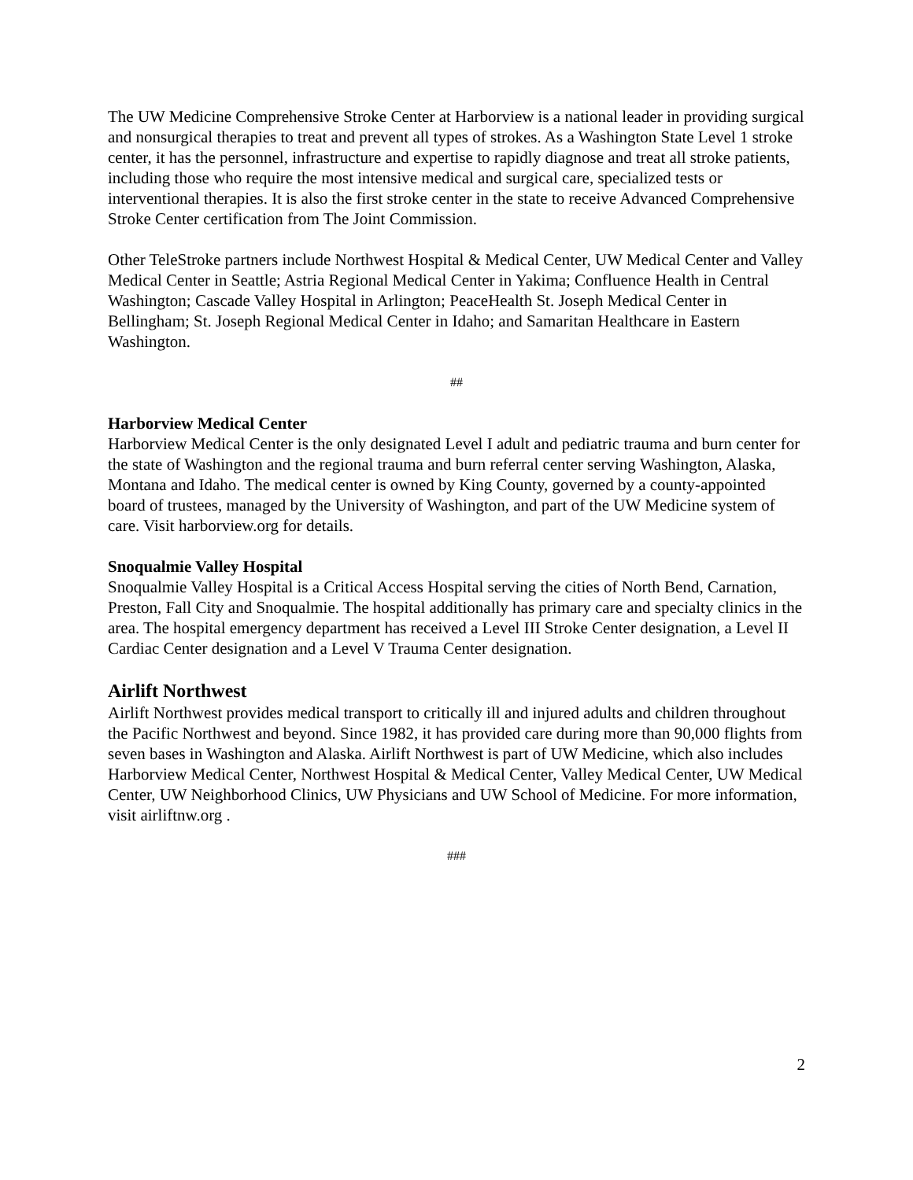The UW Medicine Comprehensive Stroke Center at Harborview is a national leader in providing surgical and nonsurgical therapies to treat and prevent all types of strokes. As a Washington State Level 1 stroke center, it has the personnel, infrastructure and expertise to rapidly diagnose and treat all stroke patients, including those who require the most intensive medical and surgical care, specialized tests or interventional therapies. It is also the first stroke center in the state to receive Advanced Comprehensive Stroke Center certification from The Joint Commission.
Other TeleStroke partners include Northwest Hospital & Medical Center, UW Medical Center and Valley Medical Center in Seattle; Astria Regional Medical Center in Yakima; Confluence Health in Central Washington; Cascade Valley Hospital in Arlington; PeaceHealth St. Joseph Medical Center in Bellingham; St. Joseph Regional Medical Center in Idaho; and Samaritan Healthcare in Eastern Washington.
##
Harborview Medical Center
Harborview Medical Center is the only designated Level I adult and pediatric trauma and burn center for the state of Washington and the regional trauma and burn referral center serving Washington, Alaska, Montana and Idaho. The medical center is owned by King County, governed by a county-appointed board of trustees, managed by the University of Washington, and part of the UW Medicine system of care. Visit harborview.org for details.
Snoqualmie Valley Hospital
Snoqualmie Valley Hospital is a Critical Access Hospital serving the cities of North Bend, Carnation, Preston, Fall City and Snoqualmie. The hospital additionally has primary care and specialty clinics in the area. The hospital emergency department has received a Level III Stroke Center designation, a Level II Cardiac Center designation and a Level V Trauma Center designation.
Airlift Northwest
Airlift Northwest provides medical transport to critically ill and injured adults and children throughout the Pacific Northwest and beyond. Since 1982, it has provided care during more than 90,000 flights from seven bases in Washington and Alaska. Airlift Northwest is part of UW Medicine, which also includes Harborview Medical Center, Northwest Hospital & Medical Center, Valley Medical Center, UW Medical Center, UW Neighborhood Clinics, UW Physicians and UW School of Medicine. For more information, visit airliftnw.org .
###
2